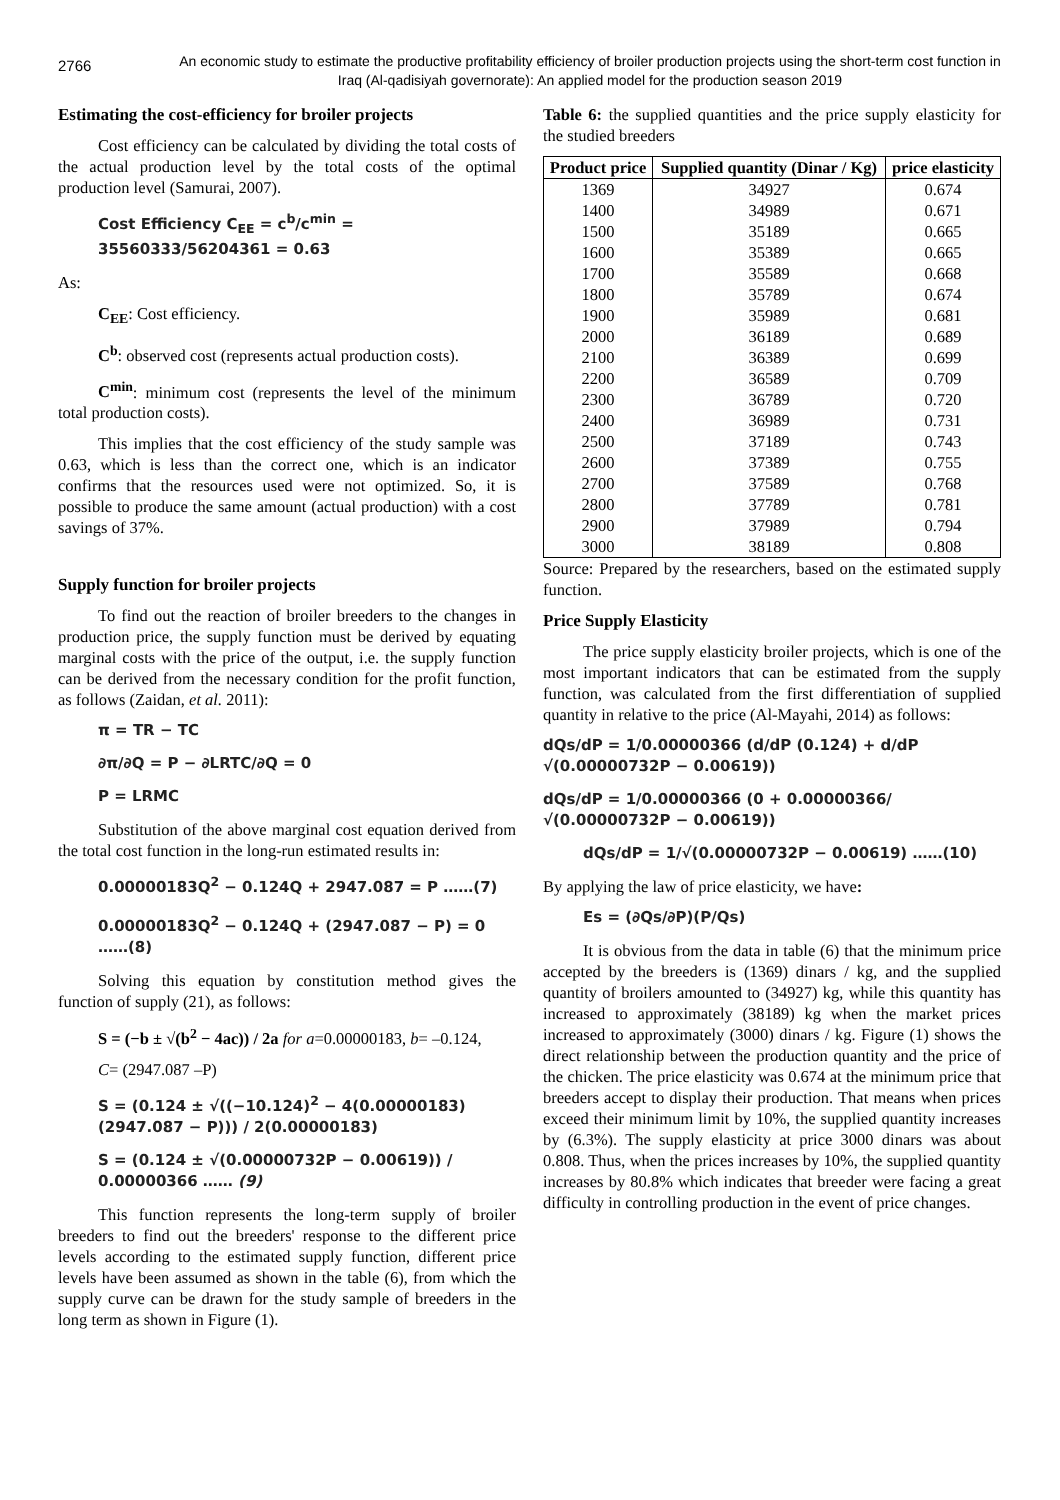2766
An economic study to estimate the productive profitability efficiency of broiler production projects using the short-term cost function in Iraq (Al-qadisiyah governorate): An applied model for the production season 2019
Estimating the cost-efficiency for broiler projects
Cost efficiency can be calculated by dividing the total costs of the actual production level by the total costs of the optimal production level (Samurai, 2007).
Cost Efficiency C<sub>EE</sub> = c<sup>b</sup>/c<sup>min</sup> = 35560333/56204361 = 0.63
As:
C<sub>EE</sub>: Cost efficiency.
C<sup>b</sup>: observed cost (represents actual production costs).
C<sup>min</sup>: minimum cost (represents the level of the minimum total production costs).
This implies that the cost efficiency of the study sample was 0.63, which is less than the correct one, which is an indicator confirms that the resources used were not optimized. So, it is possible to produce the same amount (actual production) with a cost savings of 37%.
Supply function for broiler projects
To find out the reaction of broiler breeders to the changes in production price, the supply function must be derived by equating marginal costs with the price of the output, i.e. the supply function can be derived from the necessary condition for the profit function, as follows (Zaidan, et al. 2011):
π = TR − TC
∂π/∂Q = P − ∂LRTC/∂Q = 0
P = LRMC
Substitution of the above marginal cost equation derived from the total cost function in the long-run estimated results in:
0.00000183Q<sup>2</sup> − 0.124Q + 2947.087 = P ……(7)
0.00000183Q<sup>2</sup> − 0.124Q + (2947.087 − P) = 0 ……(8)
Solving this equation by constitution method gives the function of supply (21), as follows:
S = (−b ± √(b<sup>2</sup> − 4ac)) / 2a for a=0.00000183, b= –0.124,
C= (2947.087 –P)
S = (0.124 ± √((−10.124)<sup>2</sup> − 4(0.00000183)(2947.087 − P))) / 2(0.00000183)
S = (0.124 ± √(0.00000732P − 0.00619)) / 0.00000366 …… (9)
This function represents the long-term supply of broiler breeders to find out the breeders' response to the different price levels according to the estimated supply function, different price levels have been assumed as shown in the table (6), from which the supply curve can be drawn for the study sample of breeders in the long term as shown in Figure (1).
Table 6: the supplied quantities and the price supply elasticity for the studied breeders
| Product price | Supplied quantity (Dinar / Kg) | price elasticity |
| --- | --- | --- |
| 1369 | 34927 | 0.674 |
| 1400 | 34989 | 0.671 |
| 1500 | 35189 | 0.665 |
| 1600 | 35389 | 0.665 |
| 1700 | 35589 | 0.668 |
| 1800 | 35789 | 0.674 |
| 1900 | 35989 | 0.681 |
| 2000 | 36189 | 0.689 |
| 2100 | 36389 | 0.699 |
| 2200 | 36589 | 0.709 |
| 2300 | 36789 | 0.720 |
| 2400 | 36989 | 0.731 |
| 2500 | 37189 | 0.743 |
| 2600 | 37389 | 0.755 |
| 2700 | 37589 | 0.768 |
| 2800 | 37789 | 0.781 |
| 2900 | 37989 | 0.794 |
| 3000 | 38189 | 0.808 |
Source: Prepared by the researchers, based on the estimated supply function.
Price Supply Elasticity
The price supply elasticity broiler projects, which is one of the most important indicators that can be estimated from the supply function, was calculated from the first differentiation of supplied quantity in relative to the price (Al-Mayahi, 2014) as follows:
dQs/dP = 1/0.00000366 (d/dP (0.124) + d/dP √(0.00000732P − 0.00619))
dQs/dP = 1/0.00000366 (0 + 0.00000366/√(0.00000732P − 0.00619))
dQs/dP = 1/√(0.00000732P − 0.00619) ……(10)
By applying the law of price elasticity, we have:
Es = (∂Qs/∂P)(P/Qs)
It is obvious from the data in table (6) that the minimum price accepted by the breeders is (1369) dinars / kg, and the supplied quantity of broilers amounted to (34927) kg, while this quantity has increased to approximately (38189) kg when the market prices increased to approximately (3000) dinars / kg. Figure (1) shows the direct relationship between the production quantity and the price of the chicken. The price elasticity was 0.674 at the minimum price that breeders accept to display their production. That means when prices exceed their minimum limit by 10%, the supplied quantity increases by (6.3%). The supply elasticity at price 3000 dinars was about 0.808. Thus, when the prices increases by 10%, the supplied quantity increases by 80.8% which indicates that breeder were facing a great difficulty in controlling production in the event of price changes.